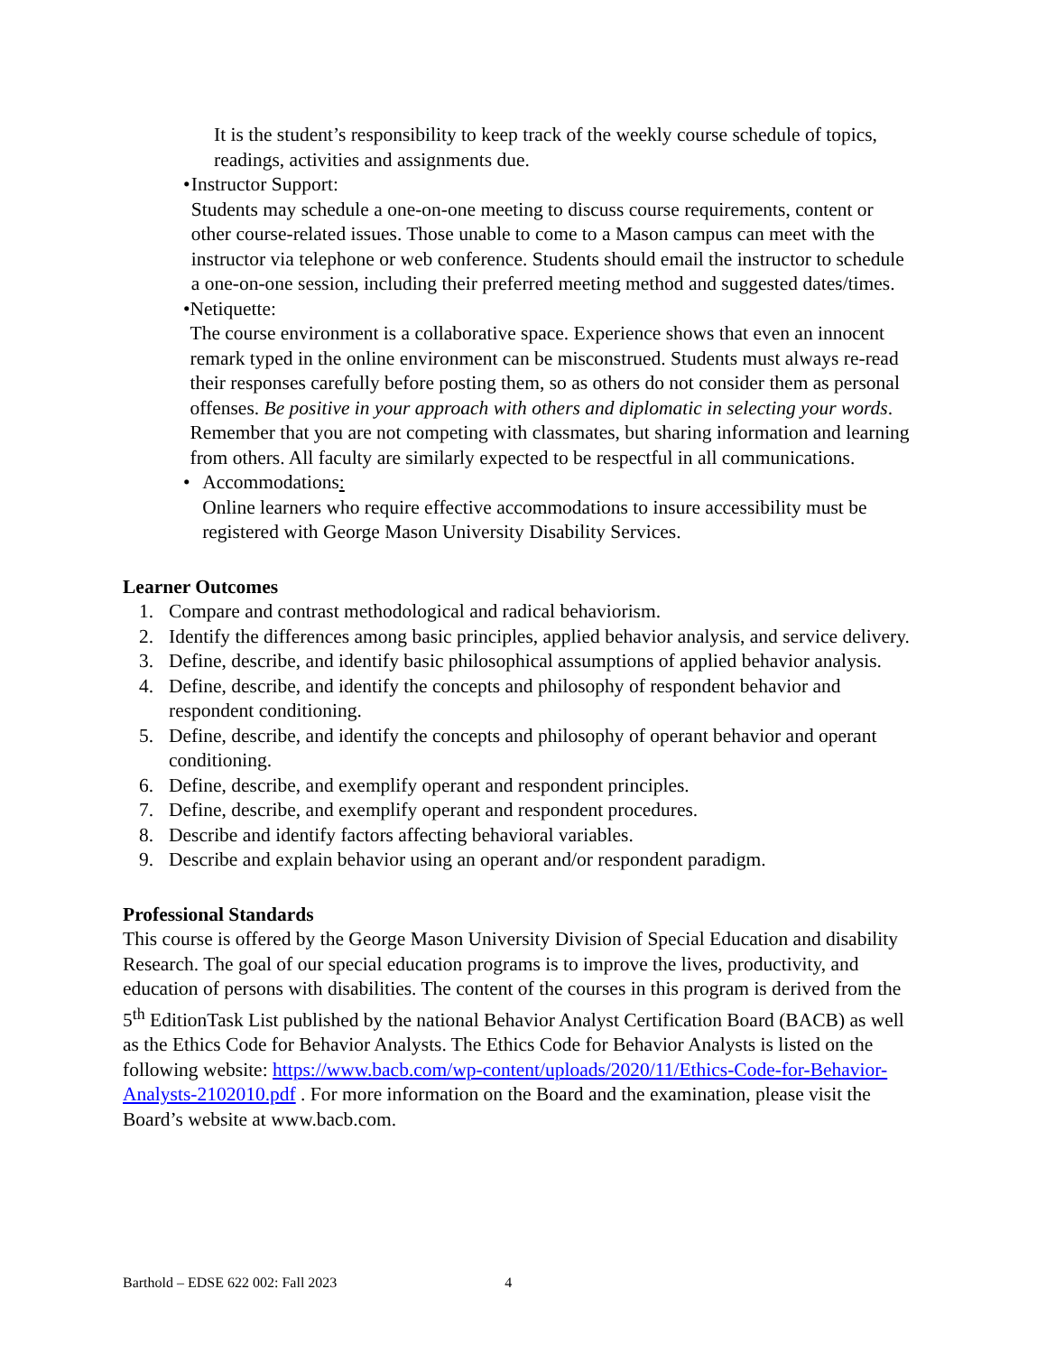It is the student’s responsibility to keep track of the weekly course schedule of topics, readings, activities and assignments due.
• Instructor Support:
Students may schedule a one-on-one meeting to discuss course requirements, content or other course-related issues. Those unable to come to a Mason campus can meet with the instructor via telephone or web conference. Students should email the instructor to schedule a one-on-one session, including their preferred meeting method and suggested dates/times.
• Netiquette:
The course environment is a collaborative space. Experience shows that even an innocent remark typed in the online environment can be misconstrued. Students must always re-read their responses carefully before posting them, so as others do not consider them as personal offenses. Be positive in your approach with others and diplomatic in selecting your words. Remember that you are not competing with classmates, but sharing information and learning from others. All faculty are similarly expected to be respectful in all communications.
• Accommodations:
Online learners who require effective accommodations to insure accessibility must be registered with George Mason University Disability Services.
Learner Outcomes
1. Compare and contrast methodological and radical behaviorism.
2. Identify the differences among basic principles, applied behavior analysis, and service delivery.
3. Define, describe, and identify basic philosophical assumptions of applied behavior analysis.
4. Define, describe, and identify the concepts and philosophy of respondent behavior and respondent conditioning.
5. Define, describe, and identify the concepts and philosophy of operant behavior and operant conditioning.
6. Define, describe, and exemplify operant and respondent principles.
7. Define, describe, and exemplify operant and respondent procedures.
8. Describe and identify factors affecting behavioral variables.
9. Describe and explain behavior using an operant and/or respondent paradigm.
Professional Standards
This course is offered by the George Mason University Division of Special Education and disability Research. The goal of our special education programs is to improve the lives, productivity, and education of persons with disabilities. The content of the courses in this program is derived from the 5<sup>th</sup> EditionTask List published by the national Behavior Analyst Certification Board (BACB) as well as the Ethics Code for Behavior Analysts. The Ethics Code for Behavior Analysts is listed on the following website: https://www.bacb.com/wp-content/uploads/2020/11/Ethics-Code-for-Behavior-Analysts-2102010.pdf . For more information on the Board and the examination, please visit the Board’s website at www.bacb.com.
Barthold – EDSE 622 002: Fall 2023 4